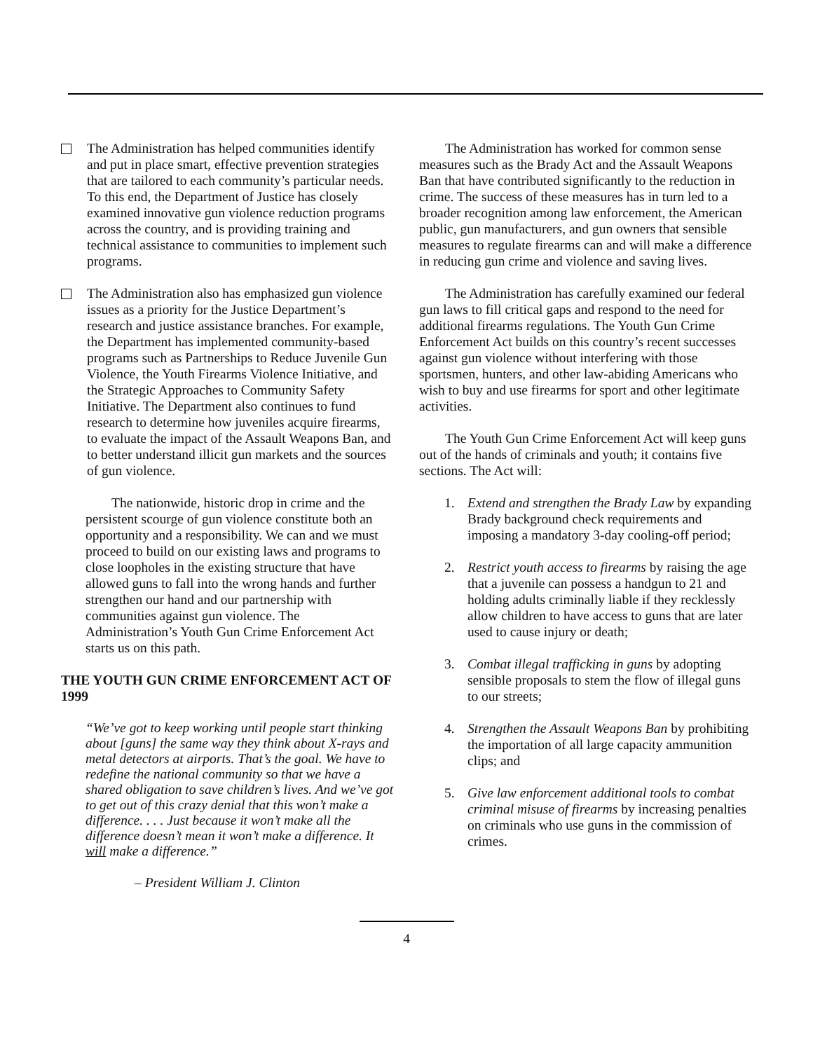The Administration has helped communities identify and put in place smart, effective prevention strategies that are tailored to each community’s particular needs. To this end, the Department of Justice has closely examined innovative gun violence reduction programs across the country, and is providing training and technical assistance to communities to implement such programs.
The Administration also has emphasized gun violence issues as a priority for the Justice Department’s research and justice assistance branches. For example, the Department has implemented community-based programs such as Partnerships to Reduce Juvenile Gun Violence, the Youth Firearms Violence Initiative, and the Strategic Approaches to Community Safety Initiative. The Department also continues to fund research to determine how juveniles acquire firearms, to evaluate the impact of the Assault Weapons Ban, and to better understand illicit gun markets and the sources of gun violence.
The nationwide, historic drop in crime and the persistent scourge of gun violence constitute both an opportunity and a responsibility. We can and we must proceed to build on our existing laws and programs to close loopholes in the existing structure that have allowed guns to fall into the wrong hands and further strengthen our hand and our partnership with communities against gun violence. The Administration’s Youth Gun Crime Enforcement Act starts us on this path.
THE YOUTH GUN CRIME ENFORCEMENT ACT OF 1999
“We’ve got to keep working until people start thinking about [guns] the same way they think about X-rays and metal detectors at airports. That’s the goal. We have to redefine the national community so that we have a shared obligation to save children’s lives. And we’ve got to get out of this crazy denial that this won’t make a difference. . . . Just because it won’t make all the difference doesn’t mean it won’t make a difference. It will make a difference.”
– President William J. Clinton
The Administration has worked for common sense measures such as the Brady Act and the Assault Weapons Ban that have contributed significantly to the reduction in crime. The success of these measures has in turn led to a broader recognition among law enforcement, the American public, gun manufacturers, and gun owners that sensible measures to regulate firearms can and will make a difference in reducing gun crime and violence and saving lives.
The Administration has carefully examined our federal gun laws to fill critical gaps and respond to the need for additional firearms regulations. The Youth Gun Crime Enforcement Act builds on this country’s recent successes against gun violence without interfering with those sportsmen, hunters, and other law-abiding Americans who wish to buy and use firearms for sport and other legitimate activities.
The Youth Gun Crime Enforcement Act will keep guns out of the hands of criminals and youth; it contains five sections. The Act will:
1. Extend and strengthen the Brady Law by expanding Brady background check requirements and imposing a mandatory 3-day cooling-off period;
2. Restrict youth access to firearms by raising the age that a juvenile can possess a handgun to 21 and holding adults criminally liable if they recklessly allow children to have access to guns that are later used to cause injury or death;
3. Combat illegal trafficking in guns by adopting sensible proposals to stem the flow of illegal guns to our streets;
4. Strengthen the Assault Weapons Ban by prohibiting the importation of all large capacity ammunition clips; and
5. Give law enforcement additional tools to combat criminal misuse of firearms by increasing penalties on criminals who use guns in the commission of crimes.
4